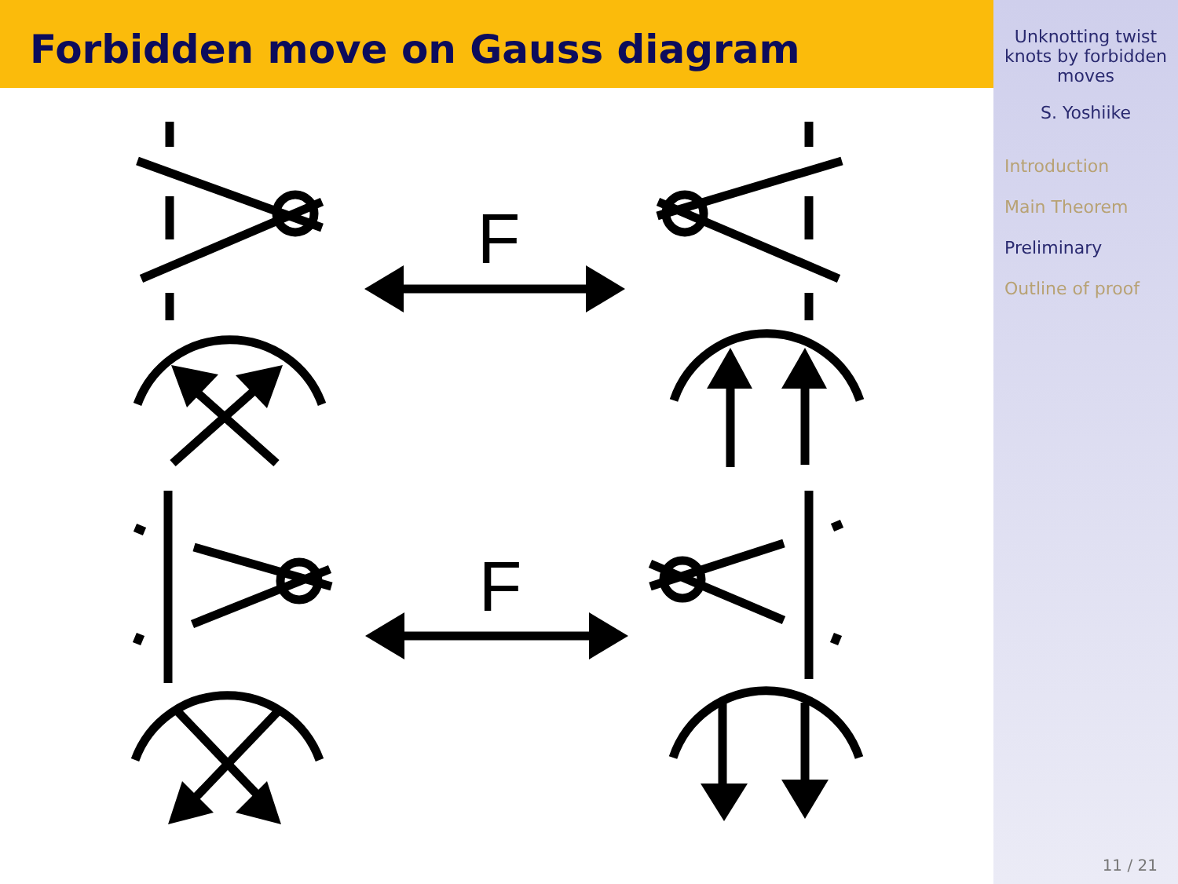Forbidden move on Gauss diagram
F
F
Unknotting twist
knots by forbidden
moves
S. Yoshiike
Introduction
Main Theorem
Preliminary
Outline of proof
11 / 21